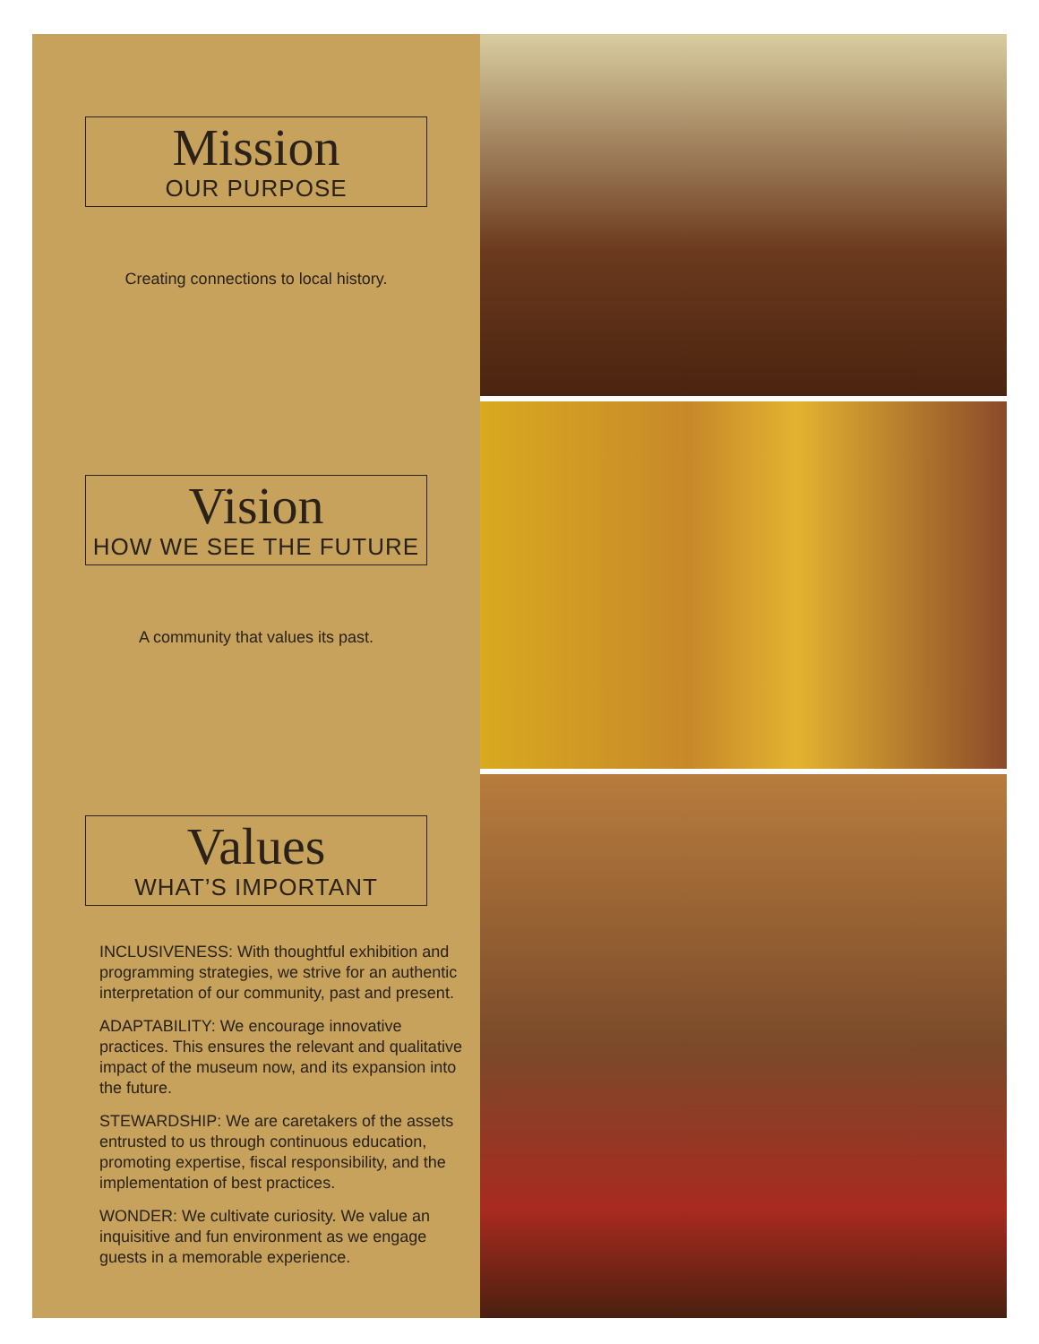Mission
OUR PURPOSE
Creating connections to local history.
Vision
HOW WE SEE THE FUTURE
A community that values its past.
Values
WHAT’S IMPORTANT
INCLUSIVENESS: With thoughtful exhibition and programming strategies, we strive for an authentic interpretation of our community, past and present.
ADAPTABILITY: We encourage innovative practices. This ensures the relevant and qualitative impact of the museum now, and its expansion into the future.
STEWARDSHIP: We are caretakers of the assets entrusted to us through continuous education, promoting expertise, fiscal responsibility, and the implementation of best practices.
WONDER: We cultivate curiosity. We value an inquisitive and fun environment as we engage guests in a memorable experience.